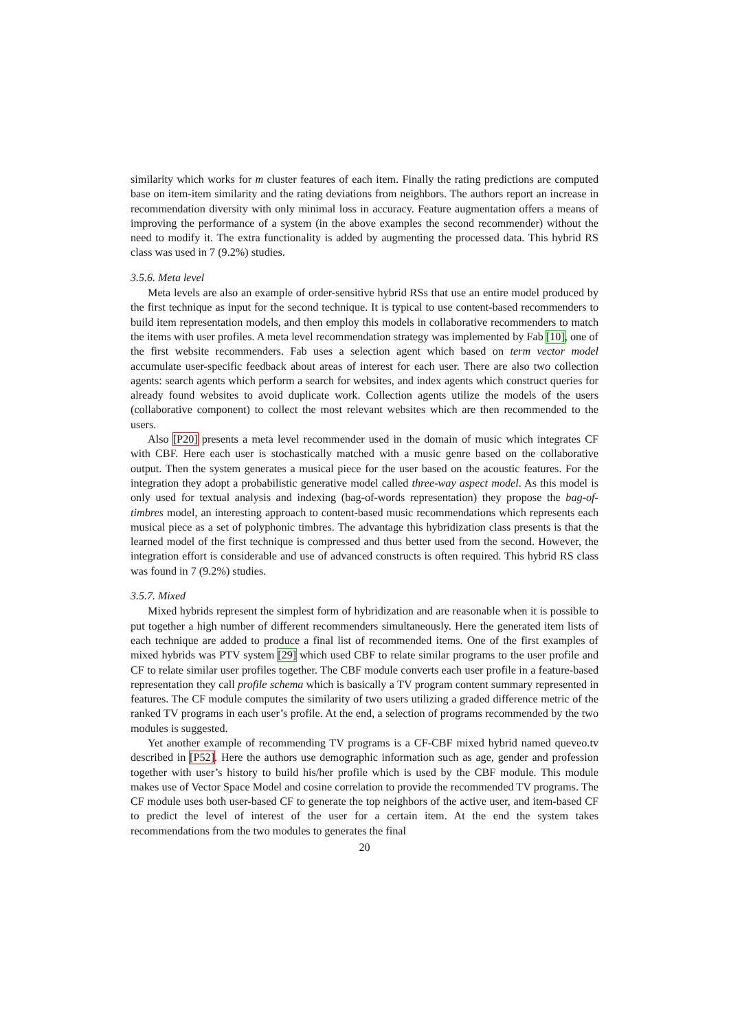similarity which works for m cluster features of each item. Finally the rating predictions are computed base on item-item similarity and the rating deviations from neighbors. The authors report an increase in recommendation diversity with only minimal loss in accuracy. Feature augmentation offers a means of improving the performance of a system (in the above examples the second recommender) without the need to modify it. The extra functionality is added by augmenting the processed data. This hybrid RS class was used in 7 (9.2%) studies.
3.5.6. Meta level
Meta levels are also an example of order-sensitive hybrid RSs that use an entire model produced by the first technique as input for the second technique. It is typical to use content-based recommenders to build item representation models, and then employ this models in collaborative recommenders to match the items with user profiles. A meta level recommendation strategy was implemented by Fab [10], one of the first website recommenders. Fab uses a selection agent which based on term vector model accumulate user-specific feedback about areas of interest for each user. There are also two collection agents: search agents which perform a search for websites, and index agents which construct queries for already found websites to avoid duplicate work. Collection agents utilize the models of the users (collaborative component) to collect the most relevant websites which are then recommended to the users.
Also [P20] presents a meta level recommender used in the domain of music which integrates CF with CBF. Here each user is stochastically matched with a music genre based on the collaborative output. Then the system generates a musical piece for the user based on the acoustic features. For the integration they adopt a probabilistic generative model called three-way aspect model. As this model is only used for textual analysis and indexing (bag-of-words representation) they propose the bag-of-timbres model, an interesting approach to content-based music recommendations which represents each musical piece as a set of polyphonic timbres. The advantage this hybridization class presents is that the learned model of the first technique is compressed and thus better used from the second. However, the integration effort is considerable and use of advanced constructs is often required. This hybrid RS class was found in 7 (9.2%) studies.
3.5.7. Mixed
Mixed hybrids represent the simplest form of hybridization and are reasonable when it is possible to put together a high number of different recommenders simultaneously. Here the generated item lists of each technique are added to produce a final list of recommended items. One of the first examples of mixed hybrids was PTV system [29] which used CBF to relate similar programs to the user profile and CF to relate similar user profiles together. The CBF module converts each user profile in a feature-based representation they call profile schema which is basically a TV program content summary represented in features. The CF module computes the similarity of two users utilizing a graded difference metric of the ranked TV programs in each user’s profile. At the end, a selection of programs recommended by the two modules is suggested.
Yet another example of recommending TV programs is a CF-CBF mixed hybrid named queveo.tv described in [P52]. Here the authors use demographic information such as age, gender and profession together with user’s history to build his/her profile which is used by the CBF module. This module makes use of Vector Space Model and cosine correlation to provide the recommended TV programs. The CF module uses both user-based CF to generate the top neighbors of the active user, and item-based CF to predict the level of interest of the user for a certain item. At the end the system takes recommendations from the two modules to generates the final
20